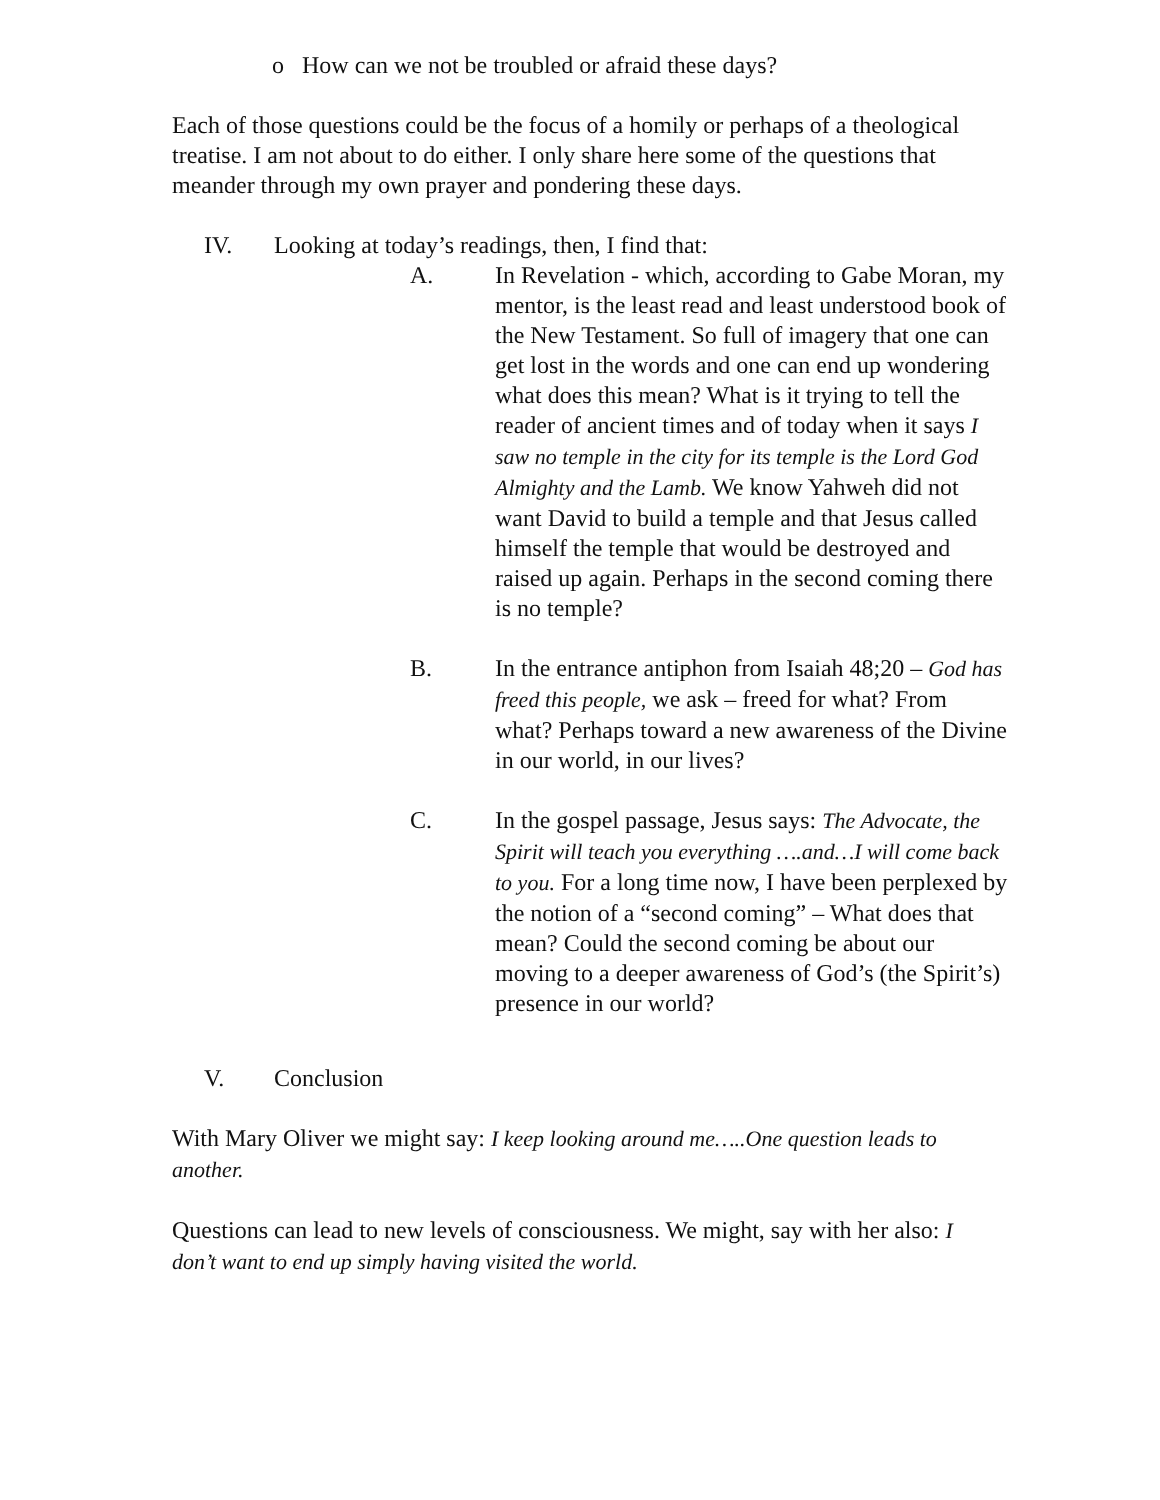o How can we not be troubled or afraid these days?
Each of those questions could be the focus of a homily or perhaps of a theological treatise. I am not about to do either. I only share here some of the questions that meander through my own prayer and pondering these days.
IV. Looking at today’s readings, then, I find that:
A. In Revelation - which, according to Gabe Moran, my mentor, is the least read and least understood book of the New Testament. So full of imagery that one can get lost in the words and one can end up wondering what does this mean? What is it trying to tell the reader of ancient times and of today when it says I saw no temple in the city for its temple is the Lord God Almighty and the Lamb. We know Yahweh did not want David to build a temple and that Jesus called himself the temple that would be destroyed and raised up again. Perhaps in the second coming there is no temple?
B. In the entrance antiphon from Isaiah 48;20 – God has freed this people, we ask – freed for what? From what? Perhaps toward a new awareness of the Divine in our world, in our lives?
C. In the gospel passage, Jesus says: The Advocate, the Spirit will teach you everything ….and…I will come back to you. For a long time now, I have been perplexed by the notion of a “second coming” – What does that mean? Could the second coming be about our moving to a deeper awareness of God’s (the Spirit’s) presence in our world?
V. Conclusion
With Mary Oliver we might say: I keep looking around me…..One question leads to another.
Questions can lead to new levels of consciousness. We might, say with her also: I don’t want to end up simply having visited the world.